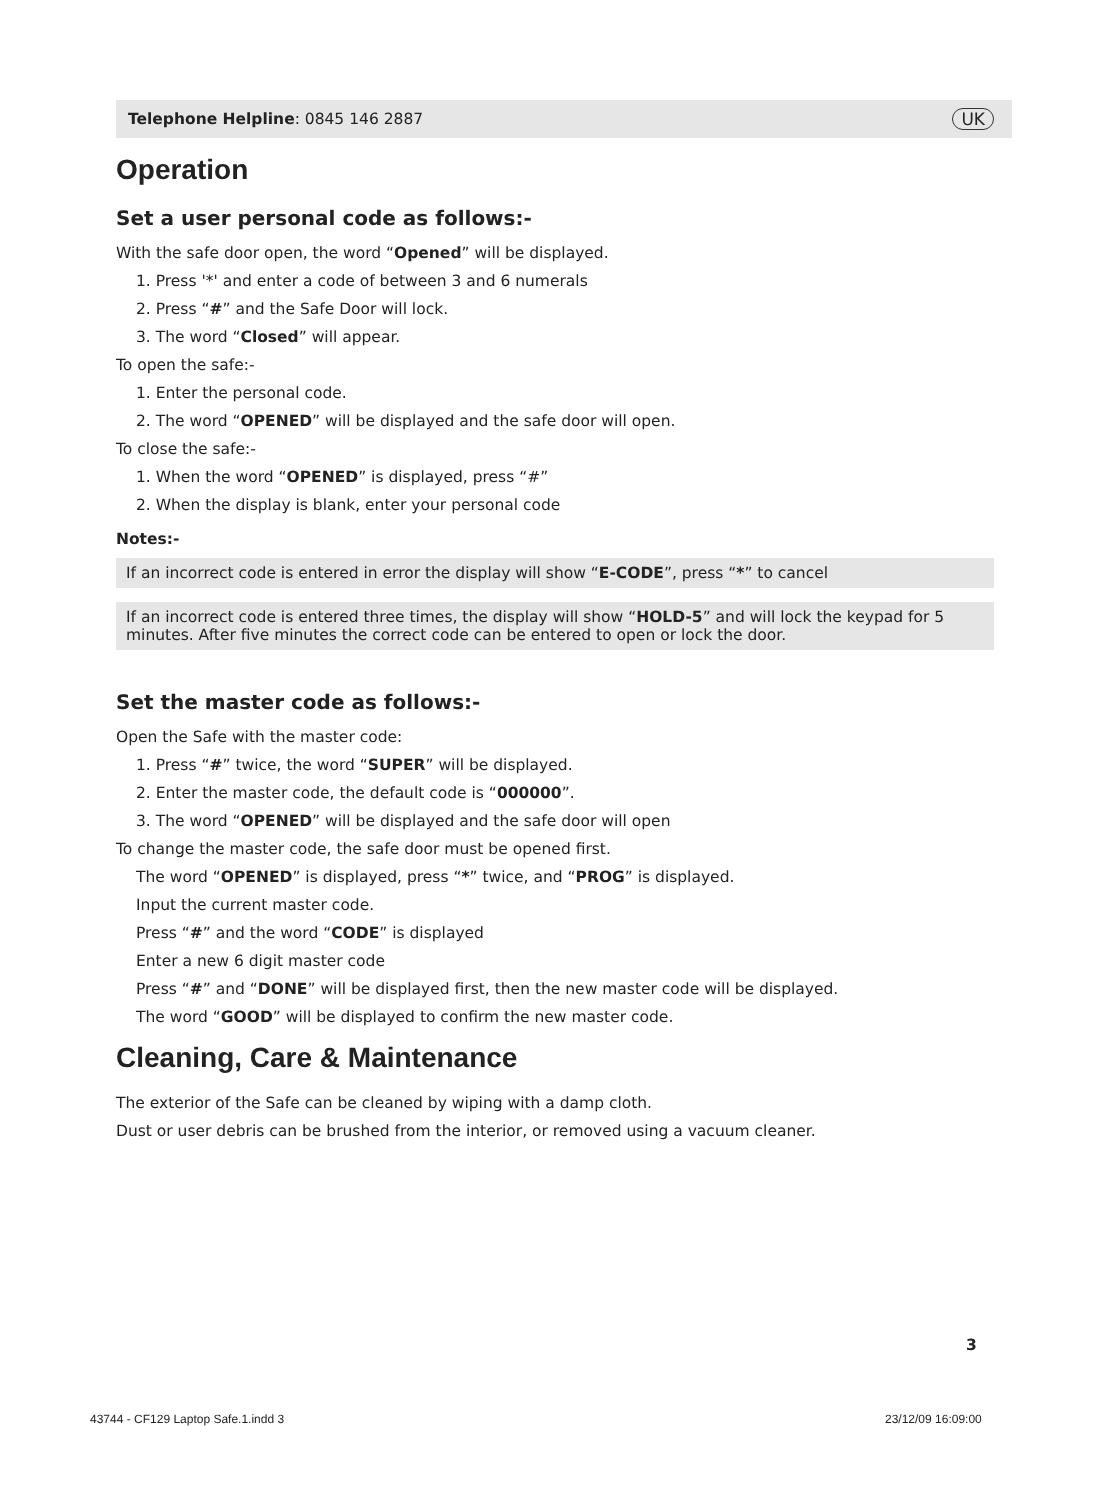Telephone Helpline: 0845 146 2887 UK
Operation
Set a user personal code as follows:-
With the safe door open, the word “Opened” will be displayed.
1. Press '*' and enter a code of between 3 and 6 numerals
2. Press “#” and the Safe Door will lock.
3. The word “Closed” will appear.
To open the safe:-
1. Enter the personal code.
2. The word “OPENED” will be displayed and the safe door will open.
To close the safe:-
1. When the word “OPENED” is displayed, press “#”
2. When the display is blank, enter your personal code
Notes:-
If an incorrect code is entered in error the display will show “E-CODE”, press “*” to cancel
If an incorrect code is entered three times, the display will show “HOLD-5” and will lock the keypad for 5 minutes. After five minutes the correct code can be entered to open or lock the door.
Set the master code as follows:-
Open the Safe with the master code:
1. Press “#” twice, the word “SUPER” will be displayed.
2. Enter the master code, the default code is “000000”.
3. The word “OPENED” will be displayed and the safe door will open
To change the master code, the safe door must be opened first.
The word “OPENED” is displayed, press “*” twice, and “PROG” is displayed.
Input the current master code.
Press “#” and the word “CODE” is displayed
Enter a new 6 digit master code
Press “#” and “DONE” will be displayed first, then the new master code will be displayed.
The word “GOOD” will be displayed to confirm the new master code.
Cleaning, Care & Maintenance
The exterior of the Safe can be cleaned by wiping with a damp cloth.
Dust or user debris can be brushed from the interior, or removed using a vacuum cleaner.
3
43744 - CF129 Laptop Safe.1.indd 3
23/12/09 16:09:00